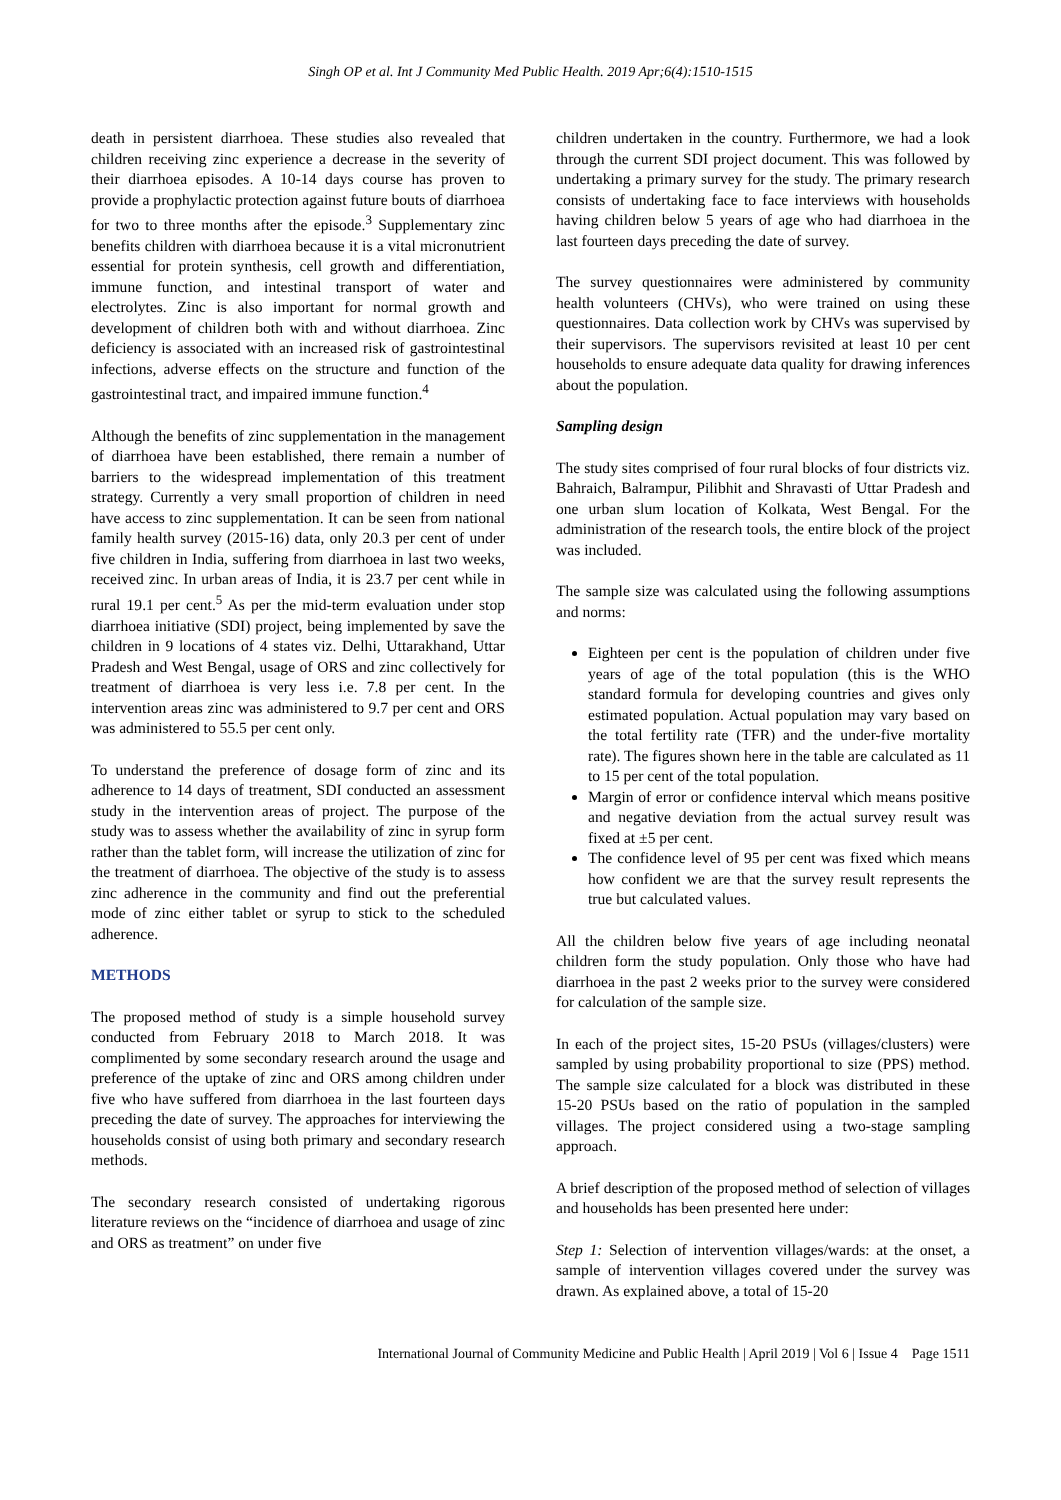Singh OP et al. Int J Community Med Public Health. 2019 Apr;6(4):1510-1515
death in persistent diarrhoea. These studies also revealed that children receiving zinc experience a decrease in the severity of their diarrhoea episodes. A 10-14 days course has proven to provide a prophylactic protection against future bouts of diarrhoea for two to three months after the episode.<sup>3</sup> Supplementary zinc benefits children with diarrhoea because it is a vital micronutrient essential for protein synthesis, cell growth and differentiation, immune function, and intestinal transport of water and electrolytes. Zinc is also important for normal growth and development of children both with and without diarrhoea. Zinc deficiency is associated with an increased risk of gastrointestinal infections, adverse effects on the structure and function of the gastrointestinal tract, and impaired immune function.<sup>4</sup>
Although the benefits of zinc supplementation in the management of diarrhoea have been established, there remain a number of barriers to the widespread implementation of this treatment strategy. Currently a very small proportion of children in need have access to zinc supplementation. It can be seen from national family health survey (2015-16) data, only 20.3 per cent of under five children in India, suffering from diarrhoea in last two weeks, received zinc. In urban areas of India, it is 23.7 per cent while in rural 19.1 per cent.<sup>5</sup> As per the mid-term evaluation under stop diarrhoea initiative (SDI) project, being implemented by save the children in 9 locations of 4 states viz. Delhi, Uttarakhand, Uttar Pradesh and West Bengal, usage of ORS and zinc collectively for treatment of diarrhoea is very less i.e. 7.8 per cent. In the intervention areas zinc was administered to 9.7 per cent and ORS was administered to 55.5 per cent only.
To understand the preference of dosage form of zinc and its adherence to 14 days of treatment, SDI conducted an assessment study in the intervention areas of project. The purpose of the study was to assess whether the availability of zinc in syrup form rather than the tablet form, will increase the utilization of zinc for the treatment of diarrhoea. The objective of the study is to assess zinc adherence in the community and find out the preferential mode of zinc either tablet or syrup to stick to the scheduled adherence.
METHODS
The proposed method of study is a simple household survey conducted from February 2018 to March 2018. It was complimented by some secondary research around the usage and preference of the uptake of zinc and ORS among children under five who have suffered from diarrhoea in the last fourteen days preceding the date of survey. The approaches for interviewing the households consist of using both primary and secondary research methods.
The secondary research consisted of undertaking rigorous literature reviews on the “incidence of diarrhoea and usage of zinc and ORS as treatment” on under five
children undertaken in the country. Furthermore, we had a look through the current SDI project document. This was followed by undertaking a primary survey for the study. The primary research consists of undertaking face to face interviews with households having children below 5 years of age who had diarrhoea in the last fourteen days preceding the date of survey.
The survey questionnaires were administered by community health volunteers (CHVs), who were trained on using these questionnaires. Data collection work by CHVs was supervised by their supervisors. The supervisors revisited at least 10 per cent households to ensure adequate data quality for drawing inferences about the population.
Sampling design
The study sites comprised of four rural blocks of four districts viz. Bahraich, Balrampur, Pilibhit and Shravasti of Uttar Pradesh and one urban slum location of Kolkata, West Bengal. For the administration of the research tools, the entire block of the project was included.
The sample size was calculated using the following assumptions and norms:
Eighteen per cent is the population of children under five years of age of the total population (this is the WHO standard formula for developing countries and gives only estimated population. Actual population may vary based on the total fertility rate (TFR) and the under-five mortality rate). The figures shown here in the table are calculated as 11 to 15 per cent of the total population.
Margin of error or confidence interval which means positive and negative deviation from the actual survey result was fixed at ±5 per cent.
The confidence level of 95 per cent was fixed which means how confident we are that the survey result represents the true but calculated values.
All the children below five years of age including neonatal children form the study population. Only those who have had diarrhoea in the past 2 weeks prior to the survey were considered for calculation of the sample size.
In each of the project sites, 15-20 PSUs (villages/clusters) were sampled by using probability proportional to size (PPS) method. The sample size calculated for a block was distributed in these 15-20 PSUs based on the ratio of population in the sampled villages. The project considered using a two-stage sampling approach.
A brief description of the proposed method of selection of villages and households has been presented here under:
Step 1: Selection of intervention villages/wards: at the onset, a sample of intervention villages covered under the survey was drawn. As explained above, a total of 15-20
International Journal of Community Medicine and Public Health | April 2019 | Vol 6 | Issue 4 Page 1511